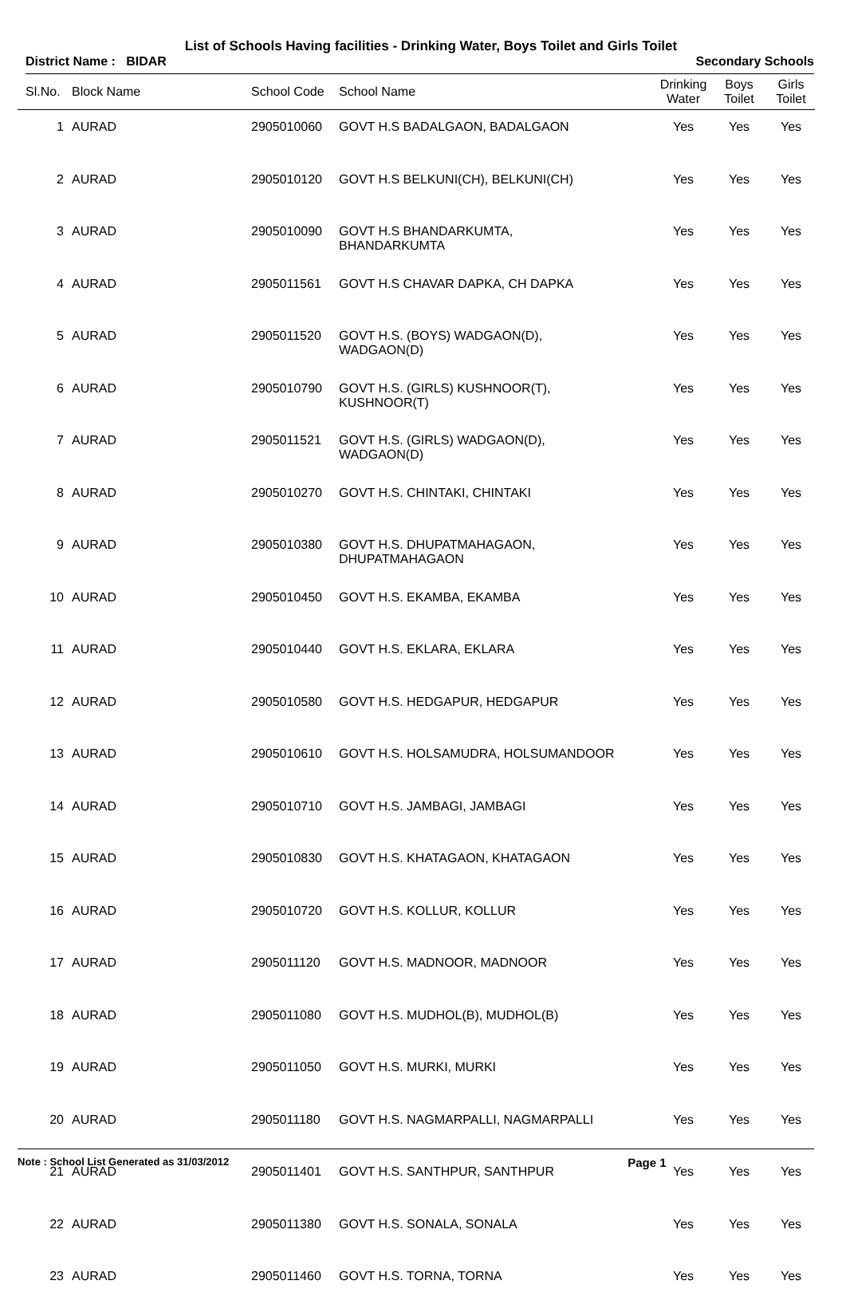List of Schools Having facilities - Drinking Water, Boys Toilet and Girls Toilet
District Name : BIDAR Secondary Schools
| Sl.No. | Block Name | School Code | School Name | Drinking Water | Boys Toilet | Girls Toilet |
| --- | --- | --- | --- | --- | --- | --- |
| 1 | AURAD | 2905010060 | GOVT H.S BADALGAON, BADALGAON | Yes | Yes | Yes |
| 2 | AURAD | 2905010120 | GOVT H.S BELKUNI(CH), BELKUNI(CH) | Yes | Yes | Yes |
| 3 | AURAD | 2905010090 | GOVT H.S BHANDARKUMTA, BHANDARKUMTA | Yes | Yes | Yes |
| 4 | AURAD | 2905011561 | GOVT H.S CHAVAR DAPKA, CH DAPKA | Yes | Yes | Yes |
| 5 | AURAD | 2905011520 | GOVT H.S. (BOYS) WADGAON(D), WADGAON(D) | Yes | Yes | Yes |
| 6 | AURAD | 2905010790 | GOVT H.S. (GIRLS) KUSHNOOR(T), KUSHNOOR(T) | Yes | Yes | Yes |
| 7 | AURAD | 2905011521 | GOVT H.S. (GIRLS) WADGAON(D), WADGAON(D) | Yes | Yes | Yes |
| 8 | AURAD | 2905010270 | GOVT H.S. CHINTAKI, CHINTAKI | Yes | Yes | Yes |
| 9 | AURAD | 2905010380 | GOVT H.S. DHUPATMAHAGAON, DHUPATMAHAGAON | Yes | Yes | Yes |
| 10 | AURAD | 2905010450 | GOVT H.S. EKAMBA, EKAMBA | Yes | Yes | Yes |
| 11 | AURAD | 2905010440 | GOVT H.S. EKLARA, EKLARA | Yes | Yes | Yes |
| 12 | AURAD | 2905010580 | GOVT H.S. HEDGAPUR, HEDGAPUR | Yes | Yes | Yes |
| 13 | AURAD | 2905010610 | GOVT H.S. HOLSAMUDRA, HOLSUMANDOOR | Yes | Yes | Yes |
| 14 | AURAD | 2905010710 | GOVT H.S. JAMBAGI, JAMBAGI | Yes | Yes | Yes |
| 15 | AURAD | 2905010830 | GOVT H.S. KHATAGAON, KHATAGAON | Yes | Yes | Yes |
| 16 | AURAD | 2905010720 | GOVT H.S. KOLLUR, KOLLUR | Yes | Yes | Yes |
| 17 | AURAD | 2905011120 | GOVT H.S. MADNOOR, MADNOOR | Yes | Yes | Yes |
| 18 | AURAD | 2905011080 | GOVT H.S. MUDHOL(B), MUDHOL(B) | Yes | Yes | Yes |
| 19 | AURAD | 2905011050 | GOVT H.S. MURKI, MURKI | Yes | Yes | Yes |
| 20 | AURAD | 2905011180 | GOVT H.S. NAGMARPALLI, NAGMARPALLI | Yes | Yes | Yes |
| 21 | AURAD | 2905011401 | GOVT H.S. SANTHPUR, SANTHPUR | Yes | Yes | Yes |
| 22 | AURAD | 2905011380 | GOVT H.S. SONALA, SONALA | Yes | Yes | Yes |
| 23 | AURAD | 2905011460 | GOVT H.S. TORNA, TORNA | Yes | Yes | Yes |
Note : School List Generated as 31/03/2012 Page 1